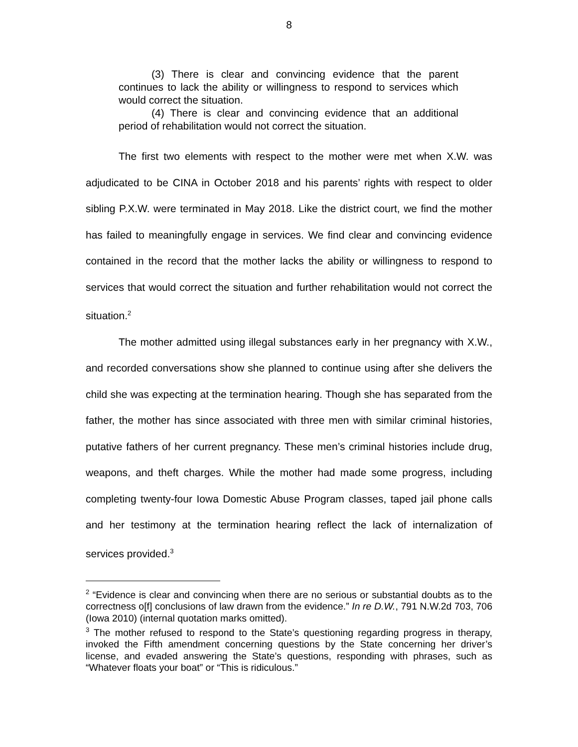8
(3) There is clear and convincing evidence that the parent continues to lack the ability or willingness to respond to services which would correct the situation.
(4) There is clear and convincing evidence that an additional period of rehabilitation would not correct the situation.
The first two elements with respect to the mother were met when X.W. was adjudicated to be CINA in October 2018 and his parents’ rights with respect to older sibling P.X.W. were terminated in May 2018. Like the district court, we find the mother has failed to meaningfully engage in services. We find clear and convincing evidence contained in the record that the mother lacks the ability or willingness to respond to services that would correct the situation and further rehabilitation would not correct the situation.<sup>2</sup>
The mother admitted using illegal substances early in her pregnancy with X.W., and recorded conversations show she planned to continue using after she delivers the child she was expecting at the termination hearing. Though she has separated from the father, the mother has since associated with three men with similar criminal histories, putative fathers of her current pregnancy. These men’s criminal histories include drug, weapons, and theft charges. While the mother had made some progress, including completing twenty-four Iowa Domestic Abuse Program classes, taped jail phone calls and her testimony at the termination hearing reflect the lack of internalization of services provided.<sup>3</sup>
<sup>2</sup> “Evidence is clear and convincing when there are no serious or substantial doubts as to the correctness o[f] conclusions of law drawn from the evidence.” In re D.W., 791 N.W.2d 703, 706 (Iowa 2010) (internal quotation marks omitted).
<sup>3</sup> The mother refused to respond to the State’s questioning regarding progress in therapy, invoked the Fifth amendment concerning questions by the State concerning her driver’s license, and evaded answering the State’s questions, responding with phrases, such as “Whatever floats your boat” or “This is ridiculous.”